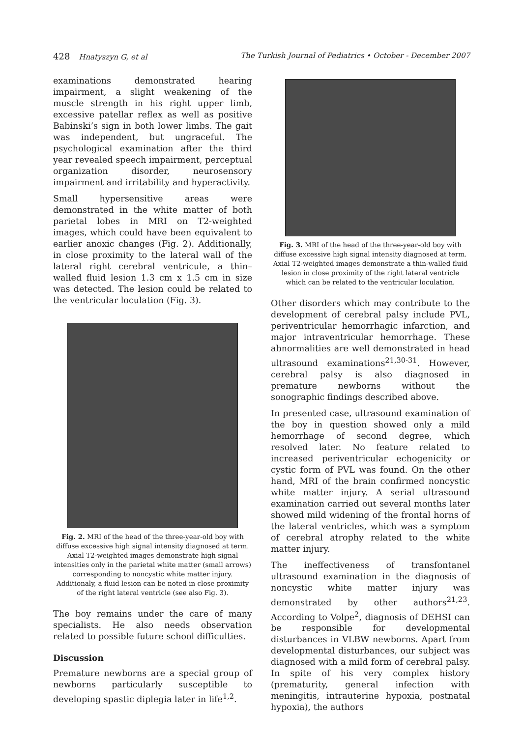428 Hnatyszyn G, et al The Turkish Journal of Pediatrics • October - December 2007
examinations demonstrated hearing impairment, a slight weakening of the muscle strength in his right upper limb, excessive patellar reflex as well as positive Babinski’s sign in both lower limbs. The gait was independent, but ungraceful. The psychological examination after the third year revealed speech impairment, perceptual organization disorder, neurosensory impairment and irritability and hyperactivity.
Small hypersensitive areas were demonstrated in the white matter of both parietal lobes in MRI on T2-weighted images, which could have been equivalent to earlier anoxic changes (Fig. 2). Additionally, in close proximity to the lateral wall of the lateral right cerebral ventricule, a thin–walled fluid lesion 1.3 cm x 1.5 cm in size was detected. The lesion could be related to the ventricular loculation (Fig. 3).
Fig. 2. MRI of the head of the three-year-old boy with diffuse excessive high signal intensity diagnosed at term. Axial T2-weighted images demonstrate high signal intensities only in the parietal white matter (small arrows) corresponding to noncystic white matter injury. Additionaly, a fluid lesion can be noted in close proximity of the right lateral ventricle (see also Fig. 3).
The boy remains under the care of many specialists. He also needs observation related to possible future school difficulties.
Discussion
Premature newborns are a special group of newborns particularly susceptible to developing spastic diplegia later in life<sup>1,2</sup>.
Fig. 3. MRI of the head of the three-year-old boy with diffuse excessive high signal intensity diagnosed at term. Axial T2-weighted images demonstrate a thin-walled fluid lesion in close proximity of the right lateral ventricle which can be related to the ventricular loculation.
Other disorders which may contribute to the development of cerebral palsy include PVL, periventricular hemorrhagic infarction, and major intraventricular hemorrhage. These abnormalities are well demonstrated in head ultrasound examinations<sup>21,30-31</sup>. However, cerebral palsy is also diagnosed in premature newborns without the sonographic findings described above.
In presented case, ultrasound examination of the boy in question showed only a mild hemorrhage of second degree, which resolved later. No feature related to increased periventricular echogenicity or cystic form of PVL was found. On the other hand, MRI of the brain confirmed noncystic white matter injury. A serial ultrasound examination carried out several months later showed mild widening of the frontal horns of the lateral ventricles, which was a symptom of cerebral atrophy related to the white matter injury.
The ineffectiveness of transfontanel ultrasound examination in the diagnosis of noncystic white matter injury was demonstrated by other authors<sup>21,23</sup>. According to Volpe<sup>2</sup>, diagnosis of DEHSI can be responsible for developmental disturbances in VLBW newborns. Apart from developmental disturbances, our subject was diagnosed with a mild form of cerebral palsy. In spite of his very complex history (prematurity, general infection with meningitis, intrauterine hypoxia, postnatal hypoxia), the authors